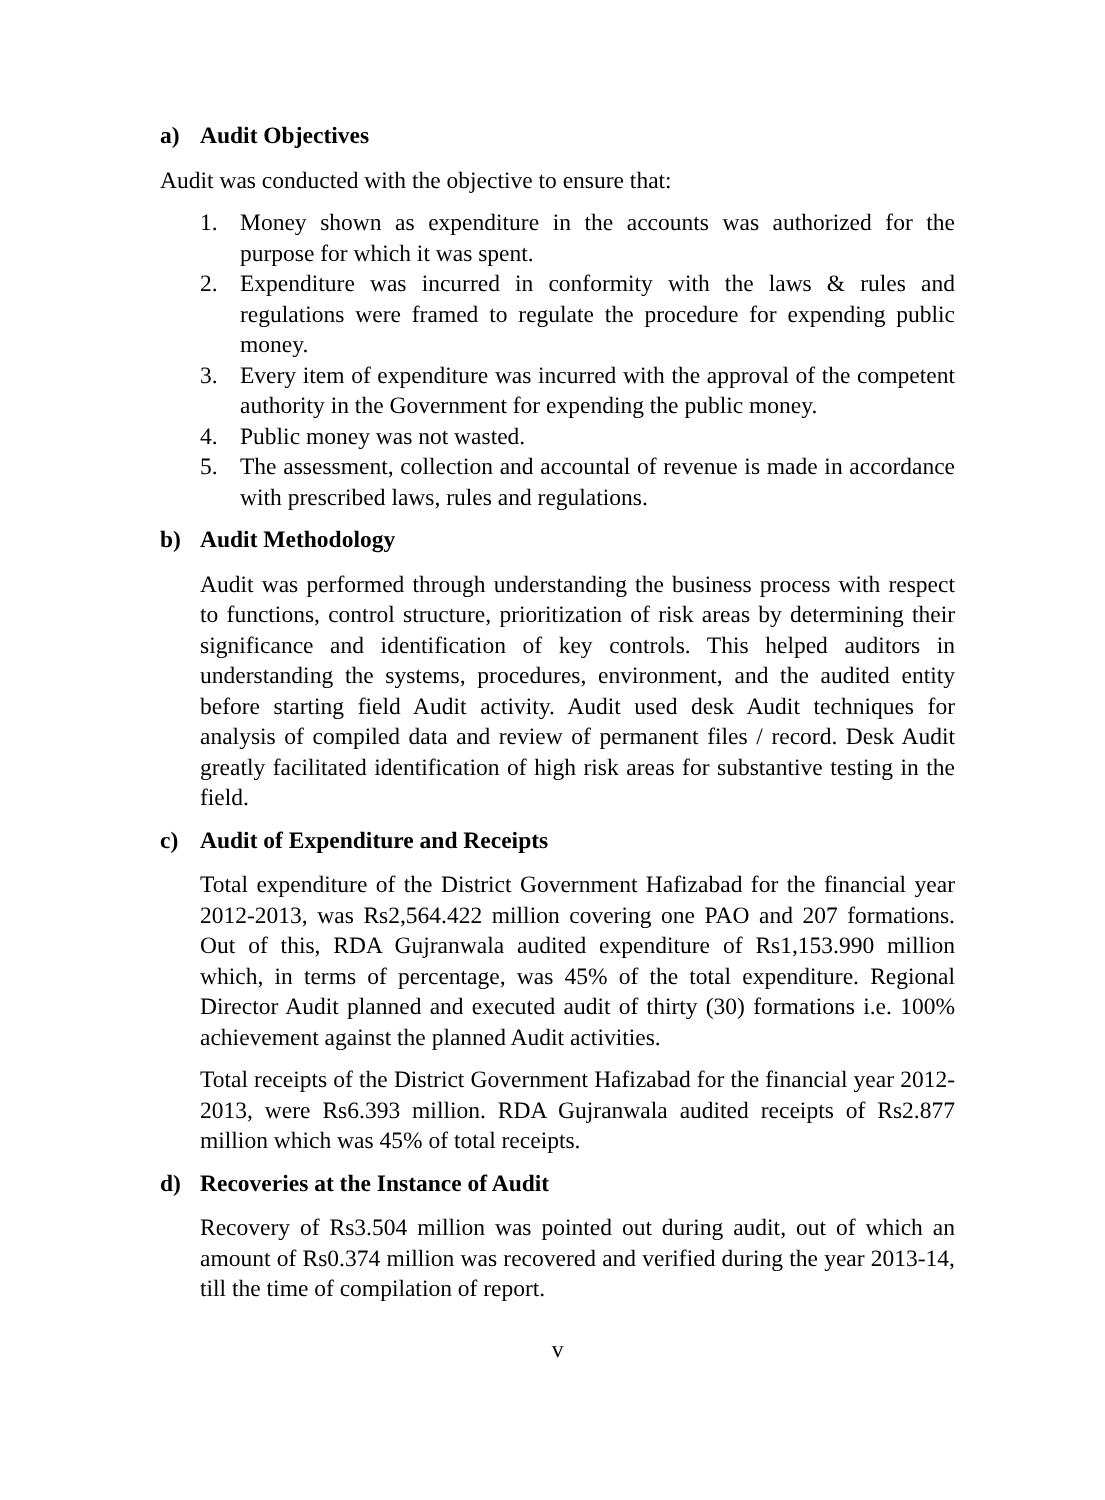a) Audit Objectives
Audit was conducted with the objective to ensure that:
1. Money shown as expenditure in the accounts was authorized for the purpose for which it was spent.
2. Expenditure was incurred in conformity with the laws & rules and regulations were framed to regulate the procedure for expending public money.
3. Every item of expenditure was incurred with the approval of the competent authority in the Government for expending the public money.
4. Public money was not wasted.
5. The assessment, collection and accountal of revenue is made in accordance with prescribed laws, rules and regulations.
b) Audit Methodology
Audit was performed through understanding the business process with respect to functions, control structure, prioritization of risk areas by determining their significance and identification of key controls. This helped auditors in understanding the systems, procedures, environment, and the audited entity before starting field Audit activity. Audit used desk Audit techniques for analysis of compiled data and review of permanent files / record. Desk Audit greatly facilitated identification of high risk areas for substantive testing in the field.
c) Audit of Expenditure and Receipts
Total expenditure of the District Government Hafizabad for the financial year 2012-2013, was Rs2,564.422 million covering one PAO and 207 formations. Out of this, RDA Gujranwala audited expenditure of Rs1,153.990 million which, in terms of percentage, was 45% of the total expenditure. Regional Director Audit planned and executed audit of thirty (30) formations i.e. 100% achievement against the planned Audit activities.
Total receipts of the District Government Hafizabad for the financial year 2012-2013, were Rs6.393 million. RDA Gujranwala audited receipts of Rs2.877 million which was 45% of total receipts.
d) Recoveries at the Instance of Audit
Recovery of Rs3.504 million was pointed out during audit, out of which an amount of Rs0.374 million was recovered and verified during the year 2013-14, till the time of compilation of report.
v